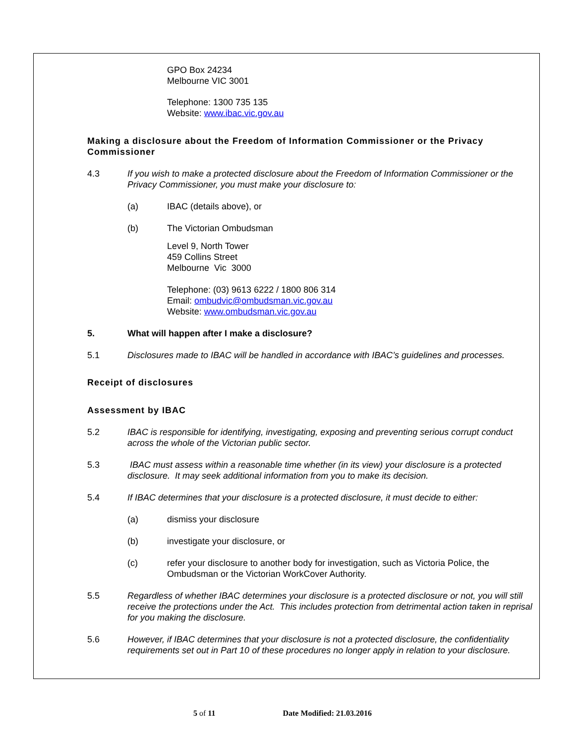GPO Box 24234
Melbourne VIC 3001
Telephone: 1300 735 135
Website: www.ibac.vic.gov.au
Making a disclosure about the Freedom of Information Commissioner or the Privacy Commissioner
4.3 If you wish to make a protected disclosure about the Freedom of Information Commissioner or the Privacy Commissioner, you must make your disclosure to:
(a) IBAC (details above), or
(b) The Victorian Ombudsman
Level 9, North Tower
459 Collins Street
Melbourne Vic 3000
Telephone: (03) 9613 6222 / 1800 806 314
Email: ombudvic@ombudsman.vic.gov.au
Website: www.ombudsman.vic.gov.au
5. What will happen after I make a disclosure?
5.1 Disclosures made to IBAC will be handled in accordance with IBAC’s guidelines and processes.
Receipt of disclosures
Assessment by IBAC
5.2 IBAC is responsible for identifying, investigating, exposing and preventing serious corrupt conduct across the whole of the Victorian public sector.
5.3 IBAC must assess within a reasonable time whether (in its view) your disclosure is a protected disclosure. It may seek additional information from you to make its decision.
5.4 If IBAC determines that your disclosure is a protected disclosure, it must decide to either:
(a) dismiss your disclosure
(b) investigate your disclosure, or
(c) refer your disclosure to another body for investigation, such as Victoria Police, the Ombudsman or the Victorian WorkCover Authority.
5.5 Regardless of whether IBAC determines your disclosure is a protected disclosure or not, you will still receive the protections under the Act. This includes protection from detrimental action taken in reprisal for you making the disclosure.
5.6 However, if IBAC determines that your disclosure is not a protected disclosure, the confidentiality requirements set out in Part 10 of these procedures no longer apply in relation to your disclosure.
5 of 11 Date Modified: 21.03.2016